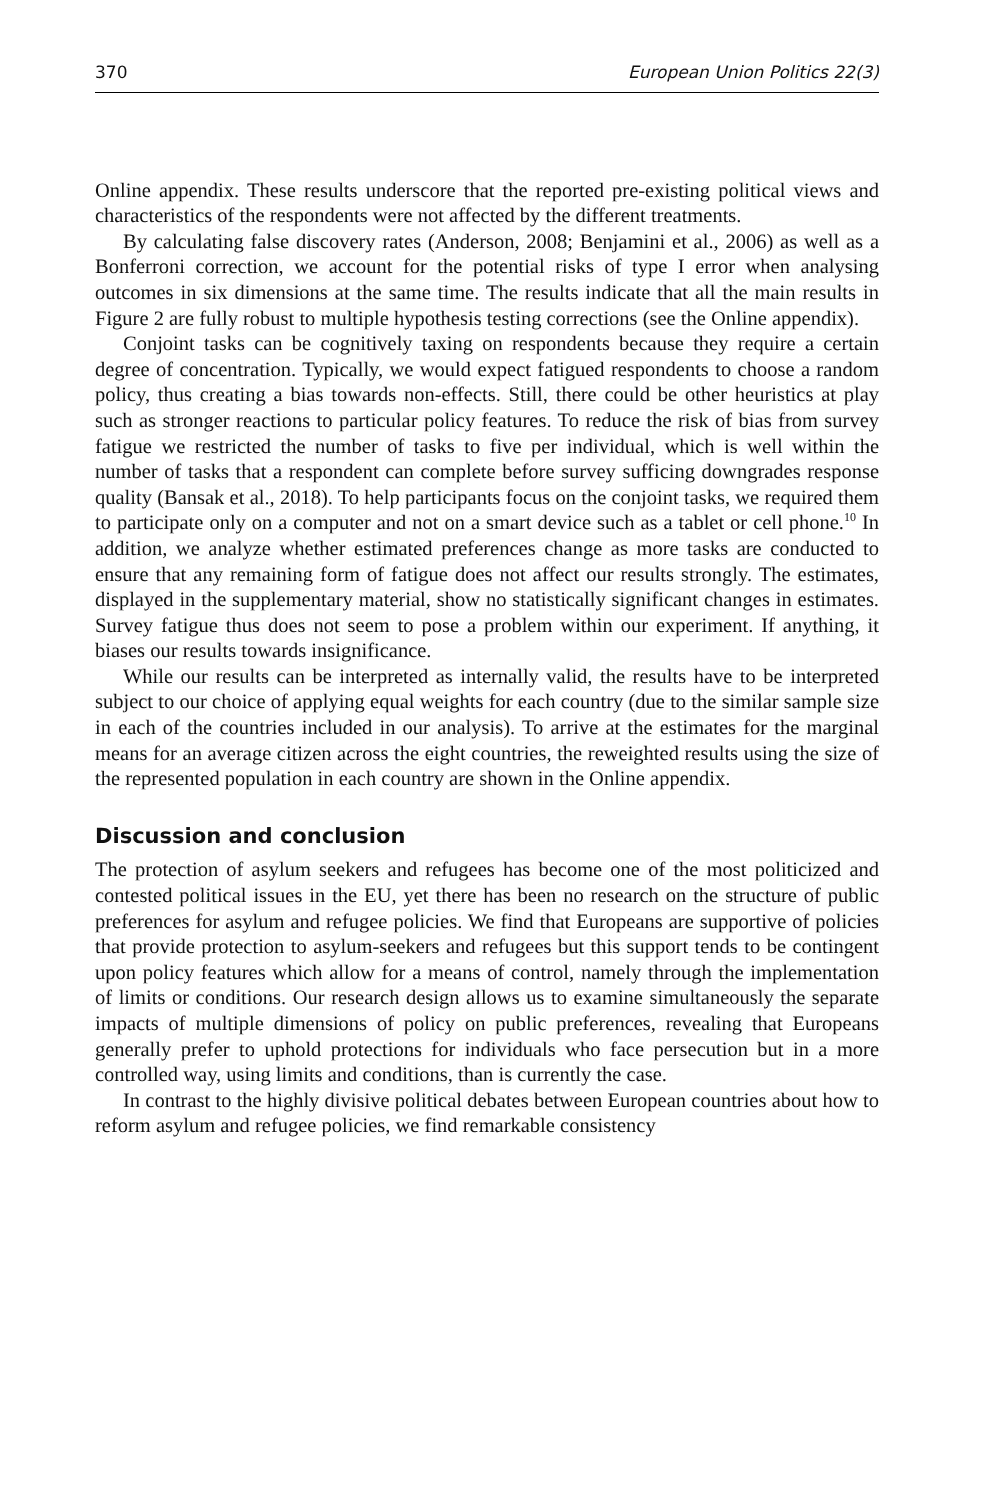370 European Union Politics 22(3)
Online appendix. These results underscore that the reported pre-existing political views and characteristics of the respondents were not affected by the different treatments.
By calculating false discovery rates (Anderson, 2008; Benjamini et al., 2006) as well as a Bonferroni correction, we account for the potential risks of type I error when analysing outcomes in six dimensions at the same time. The results indicate that all the main results in Figure 2 are fully robust to multiple hypothesis testing corrections (see the Online appendix).
Conjoint tasks can be cognitively taxing on respondents because they require a certain degree of concentration. Typically, we would expect fatigued respondents to choose a random policy, thus creating a bias towards non-effects. Still, there could be other heuristics at play such as stronger reactions to particular policy features. To reduce the risk of bias from survey fatigue we restricted the number of tasks to five per individual, which is well within the number of tasks that a respondent can complete before survey sufficing downgrades response quality (Bansak et al., 2018). To help participants focus on the conjoint tasks, we required them to participate only on a computer and not on a smart device such as a tablet or cell phone.<sup>10</sup> In addition, we analyze whether estimated preferences change as more tasks are conducted to ensure that any remaining form of fatigue does not affect our results strongly. The estimates, displayed in the supplementary material, show no statistically significant changes in estimates. Survey fatigue thus does not seem to pose a problem within our experiment. If anything, it biases our results towards insignificance.
While our results can be interpreted as internally valid, the results have to be interpreted subject to our choice of applying equal weights for each country (due to the similar sample size in each of the countries included in our analysis). To arrive at the estimates for the marginal means for an average citizen across the eight countries, the reweighted results using the size of the represented population in each country are shown in the Online appendix.
Discussion and conclusion
The protection of asylum seekers and refugees has become one of the most politicized and contested political issues in the EU, yet there has been no research on the structure of public preferences for asylum and refugee policies. We find that Europeans are supportive of policies that provide protection to asylum-seekers and refugees but this support tends to be contingent upon policy features which allow for a means of control, namely through the implementation of limits or conditions. Our research design allows us to examine simultaneously the separate impacts of multiple dimensions of policy on public preferences, revealing that Europeans generally prefer to uphold protections for individuals who face persecution but in a more controlled way, using limits and conditions, than is currently the case.
In contrast to the highly divisive political debates between European countries about how to reform asylum and refugee policies, we find remarkable consistency